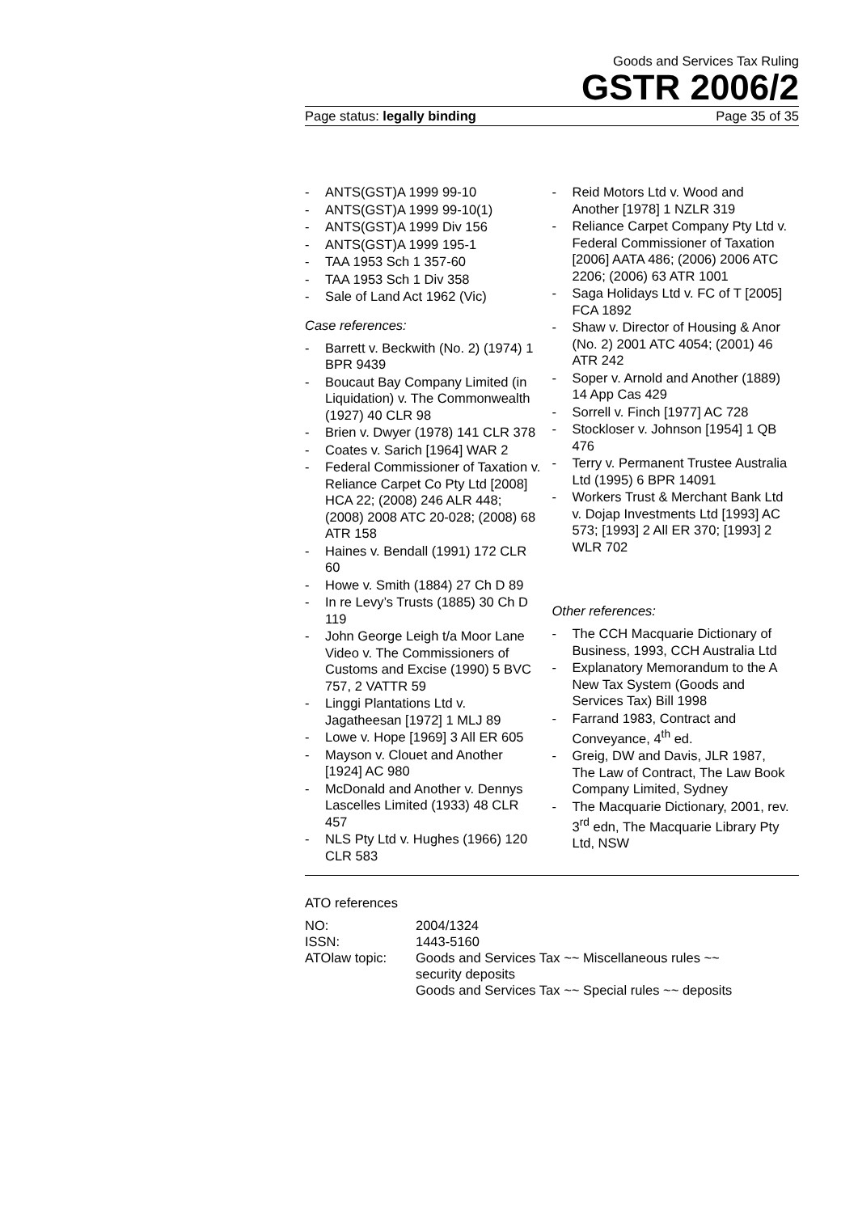Goods and Services Tax Ruling
GSTR 2006/2
Page status: legally binding Page 35 of 35
- ANTS(GST)A 1999 99-10
- ANTS(GST)A 1999 99-10(1)
- ANTS(GST)A 1999 Div 156
- ANTS(GST)A 1999 195-1
- TAA 1953 Sch 1 357-60
- TAA 1953 Sch 1 Div 358
- Sale of Land Act 1962 (Vic)
Case references:
- Barrett v. Beckwith (No. 2) (1974) 1 BPR 9439
- Boucaut Bay Company Limited (in Liquidation) v. The Commonwealth (1927) 40 CLR 98
- Brien v. Dwyer (1978) 141 CLR 378
- Coates v. Sarich [1964] WAR 2
- Federal Commissioner of Taxation v. Reliance Carpet Co Pty Ltd [2008] HCA 22; (2008) 246 ALR 448; (2008) 2008 ATC 20-028; (2008) 68 ATR 158
- Haines v. Bendall (1991) 172 CLR 60
- Howe v. Smith (1884) 27 Ch D 89
- In re Levy’s Trusts (1885) 30 Ch D 119
- John George Leigh t/a Moor Lane Video v. The Commissioners of Customs and Excise (1990) 5 BVC 757, 2 VATTR 59
- Linggi Plantations Ltd v. Jagatheesan [1972] 1 MLJ 89
- Lowe v. Hope [1969] 3 All ER 605
- Mayson v. Clouet and Another [1924] AC 980
- McDonald and Another v. Dennys Lascelles Limited (1933) 48 CLR 457
- NLS Pty Ltd v. Hughes (1966) 120 CLR 583
- Reid Motors Ltd v. Wood and Another [1978] 1 NZLR 319
- Reliance Carpet Company Pty Ltd v. Federal Commissioner of Taxation [2006] AATA 486; (2006) 2006 ATC 2206; (2006) 63 ATR 1001
- Saga Holidays Ltd v. FC of T [2005] FCA 1892
- Shaw v. Director of Housing & Anor (No. 2) 2001 ATC 4054; (2001) 46 ATR 242
- Soper v. Arnold and Another (1889) 14 App Cas 429
- Sorrell v. Finch [1977] AC 728
- Stockloser v. Johnson [1954] 1 QB 476
- Terry v. Permanent Trustee Australia Ltd (1995) 6 BPR 14091
- Workers Trust & Merchant Bank Ltd v. Dojap Investments Ltd [1993] AC 573; [1993] 2 All ER 370; [1993] 2 WLR 702
Other references:
- The CCH Macquarie Dictionary of Business, 1993, CCH Australia Ltd
- Explanatory Memorandum to the A New Tax System (Goods and Services Tax) Bill 1998
- Farrand 1983, Contract and Conveyance, 4<sup>th</sup> ed.
- Greig, DW and Davis, JLR 1987, The Law of Contract, The Law Book Company Limited, Sydney
- The Macquarie Dictionary, 2001, rev. 3<sup>rd</sup> edn, The Macquarie Library Pty Ltd, NSW
ATO references
| NO: | 2004/1324 |
| ISSN: | 1443-5160 |
| ATOlaw topic: | Goods and Services Tax ~~ Miscellaneous rules ~~ security deposits Goods and Services Tax ~~ Special rules ~~ deposits |